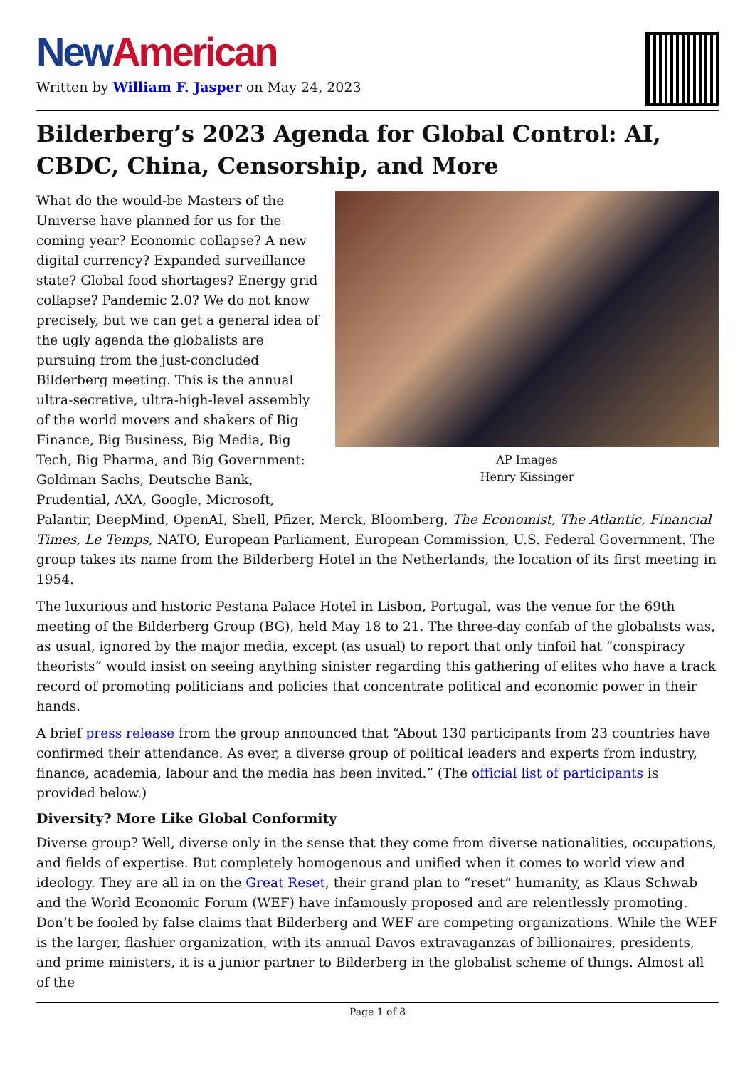New American
Written by William F. Jasper on May 24, 2023
Bilderberg’s 2023 Agenda for Global Control: AI, CBDC, China, Censorship, and More
AP Images
Henry Kissinger
What do the would-be Masters of the Universe have planned for us for the coming year? Economic collapse? A new digital currency? Expanded surveillance state? Global food shortages? Energy grid collapse? Pandemic 2.0? We do not know precisely, but we can get a general idea of the ugly agenda the globalists are pursuing from the just-concluded Bilderberg meeting. This is the annual ultra-secretive, ultra-high-level assembly of the world movers and shakers of Big Finance, Big Business, Big Media, Big Tech, Big Pharma, and Big Government: Goldman Sachs, Deutsche Bank, Prudential, AXA, Google, Microsoft, Palantir, DeepMind, OpenAI, Shell, Pfizer, Merck, Bloomberg, The Economist, The Atlantic, Financial Times, Le Temps, NATO, European Parliament, European Commission, U.S. Federal Government. The group takes its name from the Bilderberg Hotel in the Netherlands, the location of its first meeting in 1954.
The luxurious and historic Pestana Palace Hotel in Lisbon, Portugal, was the venue for the 69th meeting of the Bilderberg Group (BG), held May 18 to 21. The three-day confab of the globalists was, as usual, ignored by the major media, except (as usual) to report that only tinfoil hat “conspiracy theorists” would insist on seeing anything sinister regarding this gathering of elites who have a track record of promoting politicians and policies that concentrate political and economic power in their hands.
A brief press release from the group announced that “About 130 participants from 23 countries have confirmed their attendance. As ever, a diverse group of political leaders and experts from industry, finance, academia, labour and the media has been invited.” (The official list of participants is provided below.)
Diversity? More Like Global Conformity
Diverse group? Well, diverse only in the sense that they come from diverse nationalities, occupations, and fields of expertise. But completely homogenous and unified when it comes to world view and ideology. They are all in on the Great Reset, their grand plan to “reset” humanity, as Klaus Schwab and the World Economic Forum (WEF) have infamously proposed and are relentlessly promoting. Don’t be fooled by false claims that Bilderberg and WEF are competing organizations. While the WEF is the larger, flashier organization, with its annual Davos extravaganzas of billionaires, presidents, and prime ministers, it is a junior partner to Bilderberg in the globalist scheme of things. Almost all of the
Page 1 of 8